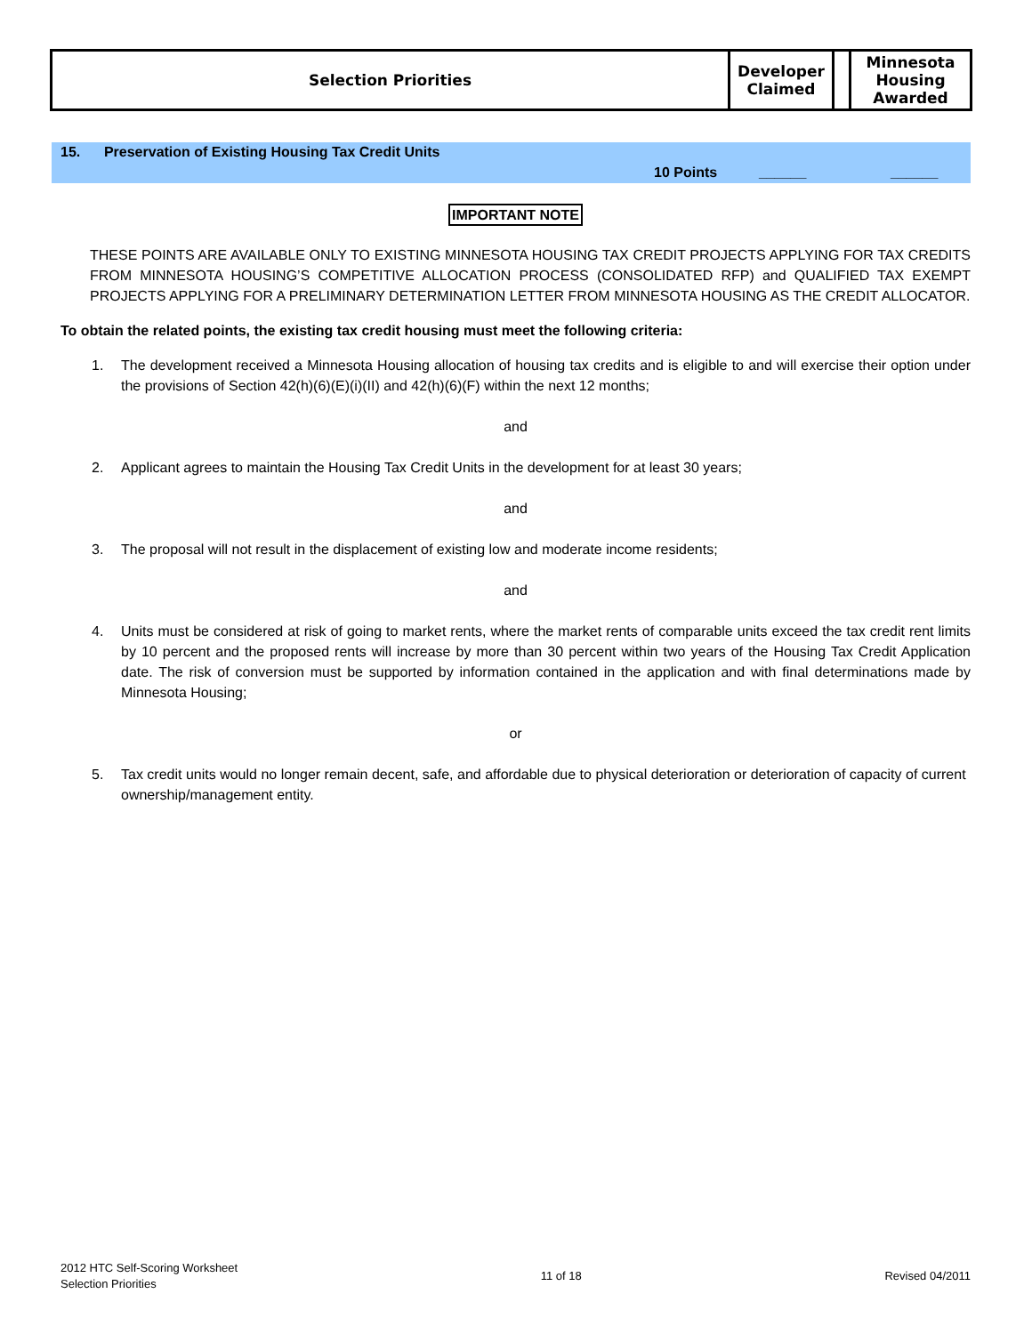| Selection Priorities | Developer Claimed | | Minnesota Housing Awarded |
15. Preservation of Existing Housing Tax Credit Units
10 Points ______ ______
IMPORTANT NOTE
THESE POINTS ARE AVAILABLE ONLY TO EXISTING MINNESOTA HOUSING TAX CREDIT PROJECTS APPLYING FOR TAX CREDITS FROM MINNESOTA HOUSING’S COMPETITIVE ALLOCATION PROCESS (CONSOLIDATED RFP) and QUALIFIED TAX EXEMPT PROJECTS APPLYING FOR A PRELIMINARY DETERMINATION LETTER FROM MINNESOTA HOUSING AS THE CREDIT ALLOCATOR.
To obtain the related points, the existing tax credit housing must meet the following criteria:
1. The development received a Minnesota Housing allocation of housing tax credits and is eligible to and will exercise their option under the provisions of Section 42(h)(6)(E)(i)(II) and 42(h)(6)(F) within the next 12 months;
and
2. Applicant agrees to maintain the Housing Tax Credit Units in the development for at least 30 years;
and
3. The proposal will not result in the displacement of existing low and moderate income residents;
and
4. Units must be considered at risk of going to market rents, where the market rents of comparable units exceed the tax credit rent limits by 10 percent and the proposed rents will increase by more than 30 percent within two years of the Housing Tax Credit Application date. The risk of conversion must be supported by information contained in the application and with final determinations made by Minnesota Housing;
or
5. Tax credit units would no longer remain decent, safe, and affordable due to physical deterioration or deterioration of capacity of current ownership/management entity.
2012 HTC Self-Scoring Worksheet
Selection Priorities
11 of 18 Revised 04/2011